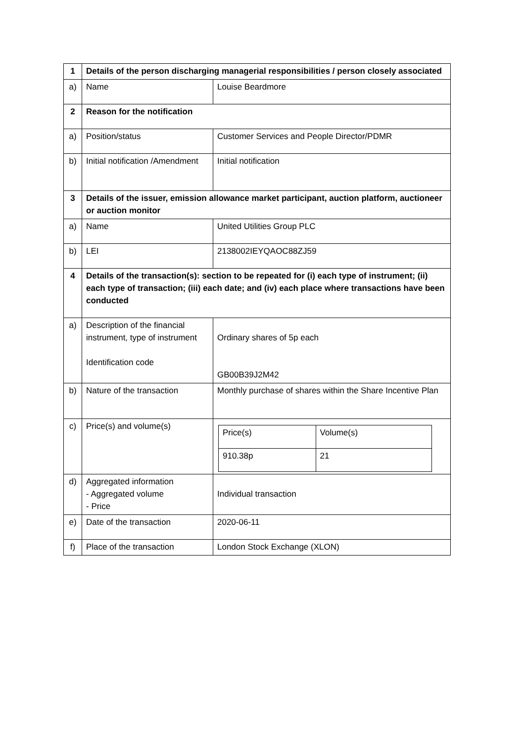| 1 | Details of the person discharging managerial responsibilities / person closely associated | |
| a) | Name | Louise Beardmore |
| 2 | Reason for the notification | |
| a) | Position/status | Customer Services and People Director/PDMR |
| b) | Initial notification /Amendment | Initial notification |
| 3 | Details of the issuer, emission allowance market participant, auction platform, auctioneer or auction monitor | |
| a) | Name | United Utilities Group PLC |
| b) | LEI | 2138002IEYQAOC88ZJ59 |
| 4 | Details of the transaction(s): section to be repeated for (i) each type of instrument; (ii) each type of transaction; (iii) each date; and (iv) each place where transactions have been conducted | |
| a) | Description of the financial instrument, type of instrument Identification code | Ordinary shares of 5p each GB00B39J2M42 |
| b) | Nature of the transaction | Monthly purchase of shares within the Share Incentive Plan |
| c) | Price(s) and volume(s) | / Price(s) / Volume(s) / / 910.38p / 21 / |
| d) | Aggregated information - Aggregated volume - Price | Individual transaction |
| e) | Date of the transaction | 2020-06-11 |
| f) | Place of the transaction | London Stock Exchange (XLON) |